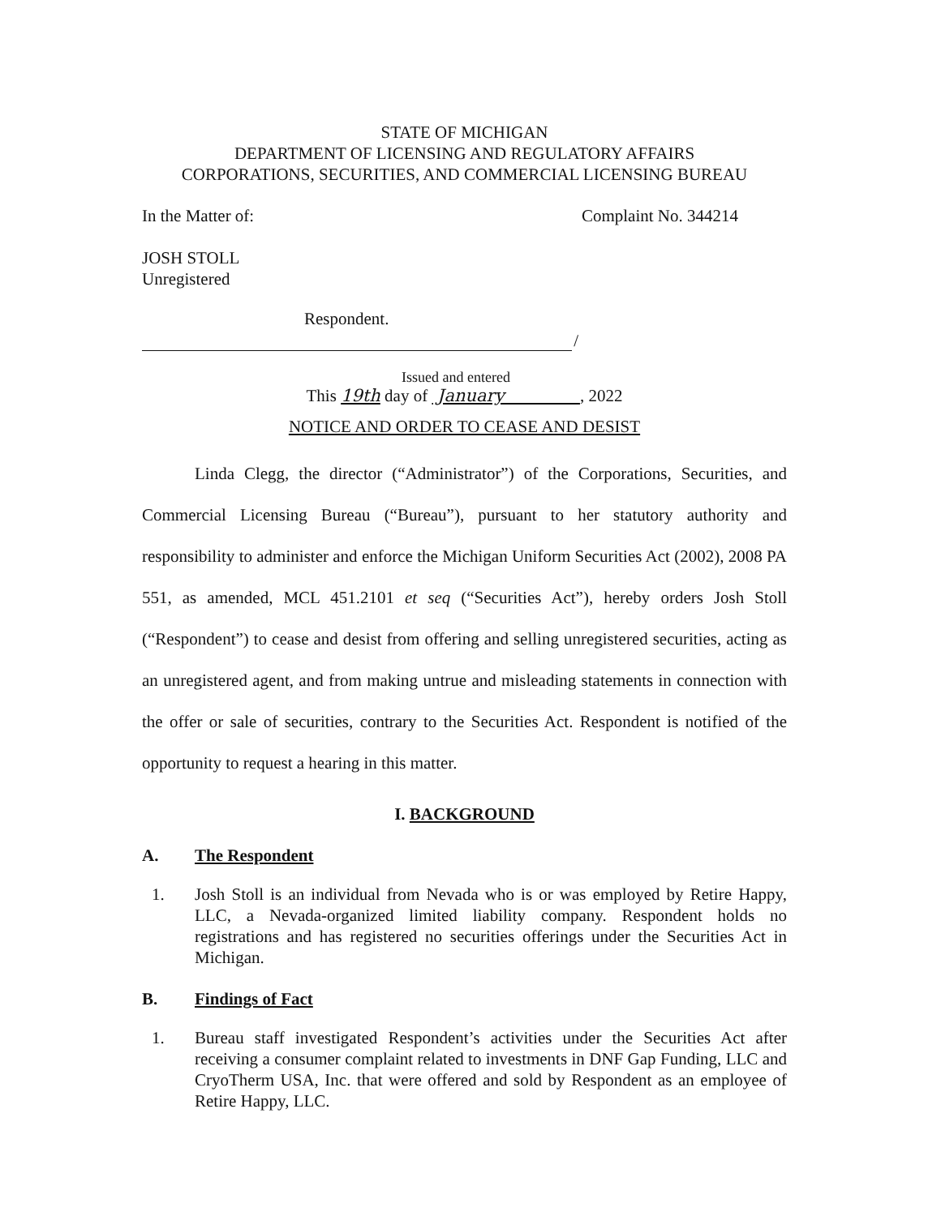STATE OF MICHIGAN
DEPARTMENT OF LICENSING AND REGULATORY AFFAIRS
CORPORATIONS, SECURITIES, AND COMMERCIAL LICENSING BUREAU
In the Matter of: Complaint No. 344214
JOSH STOLL
Unregistered
Respondent.
/
Issued and entered
This 19th day of January , 2022
NOTICE AND ORDER TO CEASE AND DESIST
Linda Clegg, the director (“Administrator”) of the Corporations, Securities, and Commercial Licensing Bureau (“Bureau”), pursuant to her statutory authority and responsibility to administer and enforce the Michigan Uniform Securities Act (2002), 2008 PA 551, as amended, MCL 451.2101 et seq (“Securities Act”), hereby orders Josh Stoll (“Respondent”) to cease and desist from offering and selling unregistered securities, acting as an unregistered agent, and from making untrue and misleading statements in connection with the offer or sale of securities, contrary to the Securities Act. Respondent is notified of the opportunity to request a hearing in this matter.
I. BACKGROUND
A. The Respondent
1. Josh Stoll is an individual from Nevada who is or was employed by Retire Happy, LLC, a Nevada-organized limited liability company. Respondent holds no registrations and has registered no securities offerings under the Securities Act in Michigan.
B. Findings of Fact
1. Bureau staff investigated Respondent’s activities under the Securities Act after receiving a consumer complaint related to investments in DNF Gap Funding, LLC and CryoTherm USA, Inc. that were offered and sold by Respondent as an employee of Retire Happy, LLC.